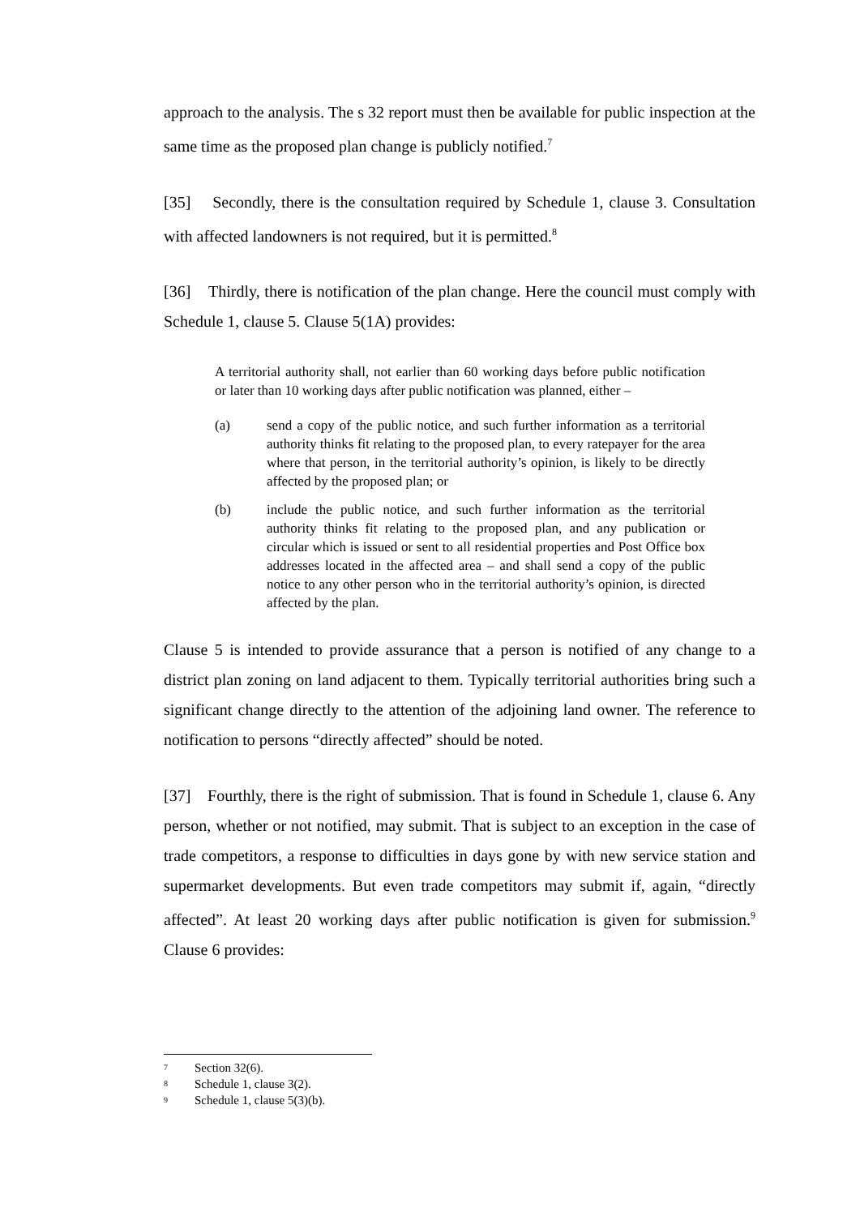approach to the analysis. The s 32 report must then be available for public inspection at the same time as the proposed plan change is publicly notified.<sup>7</sup>
[35] Secondly, there is the consultation required by Schedule 1, clause 3. Consultation with affected landowners is not required, but it is permitted.<sup>8</sup>
[36] Thirdly, there is notification of the plan change. Here the council must comply with Schedule 1, clause 5. Clause 5(1A) provides:
A territorial authority shall, not earlier than 60 working days before public notification or later than 10 working days after public notification was planned, either –
(a) send a copy of the public notice, and such further information as a territorial authority thinks fit relating to the proposed plan, to every ratepayer for the area where that person, in the territorial authority’s opinion, is likely to be directly affected by the proposed plan; or
(b) include the public notice, and such further information as the territorial authority thinks fit relating to the proposed plan, and any publication or circular which is issued or sent to all residential properties and Post Office box addresses located in the affected area – and shall send a copy of the public notice to any other person who in the territorial authority’s opinion, is directed affected by the plan.
Clause 5 is intended to provide assurance that a person is notified of any change to a district plan zoning on land adjacent to them. Typically territorial authorities bring such a significant change directly to the attention of the adjoining land owner. The reference to notification to persons “directly affected” should be noted.
[37] Fourthly, there is the right of submission. That is found in Schedule 1, clause 6. Any person, whether or not notified, may submit. That is subject to an exception in the case of trade competitors, a response to difficulties in days gone by with new service station and supermarket developments. But even trade competitors may submit if, again, “directly affected”. At least 20 working days after public notification is given for submission.<sup>9</sup> Clause 6 provides:
<sup>7</sup> Section 32(6).
<sup>8</sup> Schedule 1, clause 3(2).
<sup>9</sup> Schedule 1, clause 5(3)(b).